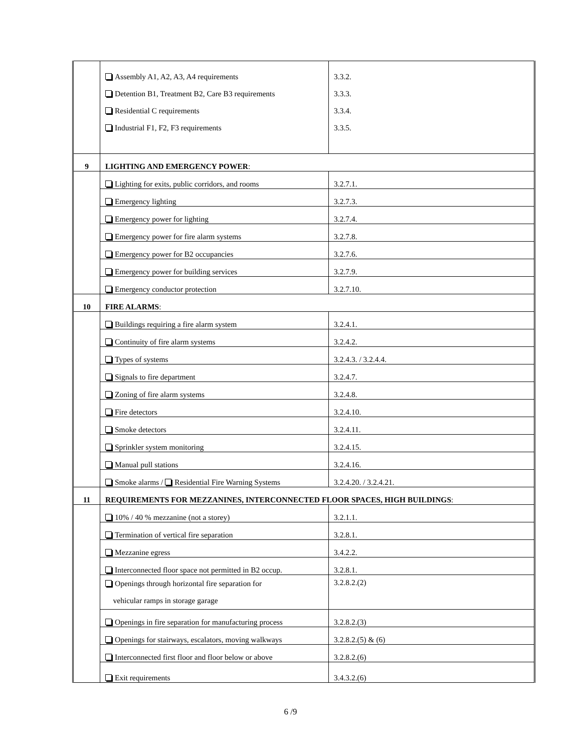| | Assembly A1, A2, A3, A4 requirements Detention B1, Treatment B2, Care B3 requirements Residential C requirements Industrial F1, F2, F3 requirements | 3.3.2. 3.3.3. 3.3.4. 3.3.5. |
| 9 | LIGHTING AND EMERGENCY POWER : | |
| | Lighting for exits, public corridors, and rooms | 3.2.7.1. |
| | Emergency lighting | 3.2.7.3. |
| | Emergency power for lighting | 3.2.7.4. |
| | Emergency power for fire alarm systems | 3.2.7.8. |
| | Emergency power for B2 occupancies | 3.2.7.6. |
| | Emergency power for building services | 3.2.7.9. |
| | Emergency conductor protection | 3.2.7.10. |
| 10 | FIRE ALARMS : | |
| | Buildings requiring a fire alarm system | 3.2.4.1. |
| | Continuity of fire alarm systems | 3.2.4.2. |
| | Types of systems | 3.2.4.3. / 3.2.4.4. |
| | Signals to fire department | 3.2.4.7. |
| | Zoning of fire alarm systems | 3.2.4.8. |
| | Fire detectors | 3.2.4.10. |
| | Smoke detectors | 3.2.4.11. |
| | Sprinkler system monitoring | 3.2.4.15. |
| | Manual pull stations | 3.2.4.16. |
| | Smoke alarms / Residential Fire Warning Systems | 3.2.4.20. / 3.2.4.21. |
| 11 | REQUIREMENTS FOR MEZZANINES, INTERCONNECTED FLOOR SPACES, HIGH BUILDINGS : | |
| | 10% / 40 % mezzanine (not a storey) | 3.2.1.1. |
| | Termination of vertical fire separation | 3.2.8.1. |
| | Mezzanine egress | 3.4.2.2. |
| | Interconnected floor space not permitted in B2 occup. | 3.2.8.1. |
| | Openings through horizontal fire separation for vehicular ramps in storage garage | 3.2.8.2.(2) |
| | Openings in fire separation for manufacturing process | 3.2.8.2.(3) |
| | Openings for stairways, escalators, moving walkways | 3.2.8.2.(5) & (6) |
| | Interconnected first floor and floor below or above | 3.2.8.2.(6) |
| | Exit requirements | 3.4.3.2.(6) |
6 /9